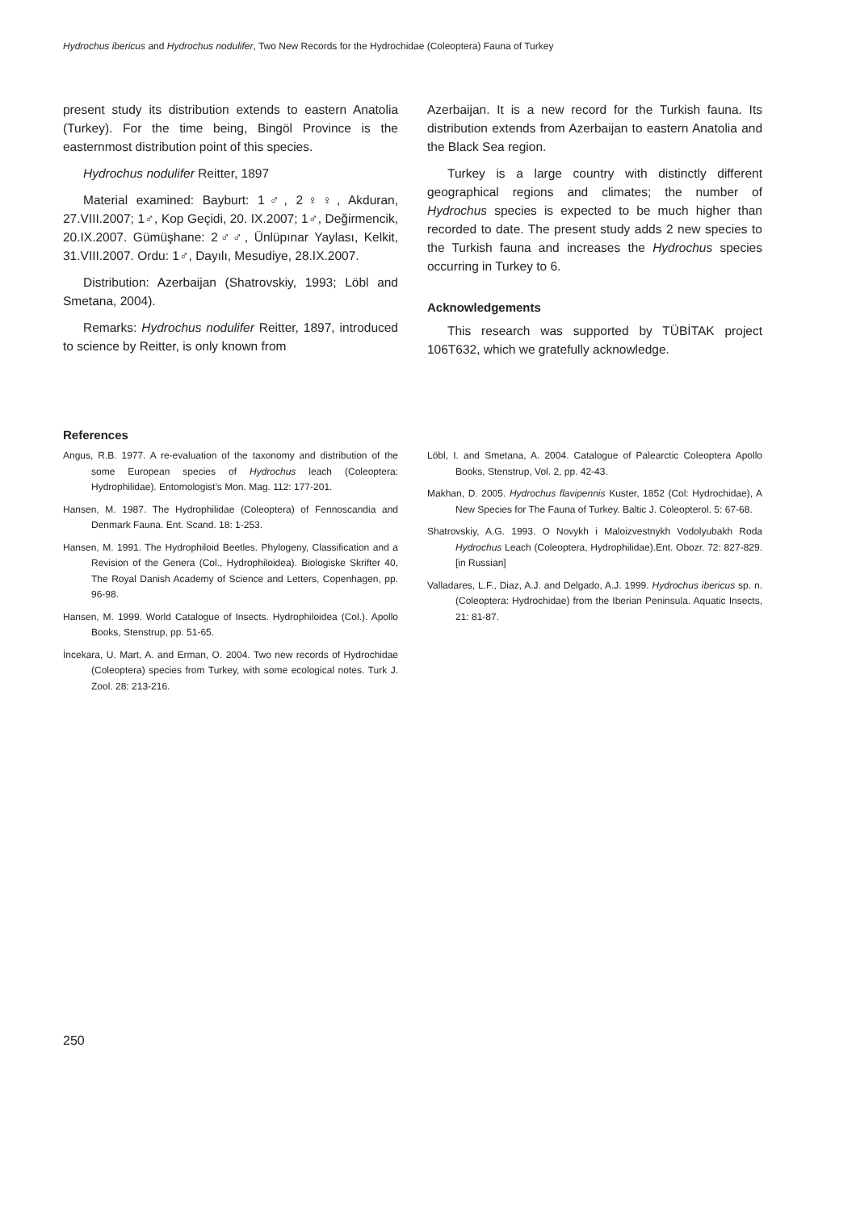Hydrochus ibericus and Hydrochus nodulifer, Two New Records for the Hydrochidae (Coleoptera) Fauna of Turkey
present study its distribution extends to eastern Anatolia (Turkey). For the time being, Bingöl Province is the easternmost distribution point of this species.
Hydrochus nodulifer Reitter, 1897
Material examined: Bayburt: 1♂, 2♀♀, Akduran, 27.VIII.2007; 1♂, Kop Geçidi, 20. IX.2007; 1♂, Değirmencik, 20.IX.2007. Gümüşhane: 2♂♂, Ünlüpınar Yaylası, Kelkit, 31.VIII.2007. Ordu: 1♂, Dayılı, Mesudiye, 28.IX.2007.
Distribution: Azerbaijan (Shatrovskiy, 1993; Löbl and Smetana, 2004).
Remarks: Hydrochus nodulifer Reitter, 1897, introduced to science by Reitter, is only known from
Azerbaijan. It is a new record for the Turkish fauna. Its distribution extends from Azerbaijan to eastern Anatolia and the Black Sea region.
Turkey is a large country with distinctly different geographical regions and climates; the number of Hydrochus species is expected to be much higher than recorded to date. The present study adds 2 new species to the Turkish fauna and increases the Hydrochus species occurring in Turkey to 6.
Acknowledgements
This research was supported by TÜBİTAK project 106T632, which we gratefully acknowledge.
References
Angus, R.B. 1977. A re-evaluation of the taxonomy and distribution of the some European species of Hydrochus leach (Coleoptera: Hydrophilidae). Entomologist’s Mon. Mag. 112: 177-201.
Hansen, M. 1987. The Hydrophilidae (Coleoptera) of Fennoscandia and Denmark Fauna. Ent. Scand. 18: 1-253.
Hansen, M. 1991. The Hydrophiloid Beetles. Phylogeny, Classification and a Revision of the Genera (Col., Hydrophiloidea). Biologiske Skrifter 40, The Royal Danish Academy of Science and Letters, Copenhagen, pp. 96-98.
Hansen, M. 1999. World Catalogue of Insects. Hydrophiloidea (Col.). Apollo Books, Stenstrup, pp. 51-65.
İncekara, U. Mart, A. and Erman, O. 2004. Two new records of Hydrochidae (Coleoptera) species from Turkey, with some ecological notes. Turk J. Zool. 28: 213-216.
Löbl, I. and Smetana, A. 2004. Catalogue of Palearctic Coleoptera Apollo Books, Stenstrup, Vol. 2, pp. 42-43.
Makhan, D. 2005. Hydrochus flavipennis Kuster, 1852 (Col: Hydrochidae), A New Species for The Fauna of Turkey. Baltic J. Coleopterol. 5: 67-68.
Shatrovskiy, A.G. 1993. O Novykh i Maloizvestnykh Vodolyubakh Roda Hydrochus Leach (Coleoptera, Hydrophilidae).Ent. Obozr. 72: 827-829. [in Russian]
Valladares, L.F., Diaz, A.J. and Delgado, A.J. 1999. Hydrochus ibericus sp. n. (Coleoptera: Hydrochidae) from the Iberian Peninsula. Aquatic Insects, 21: 81-87.
250